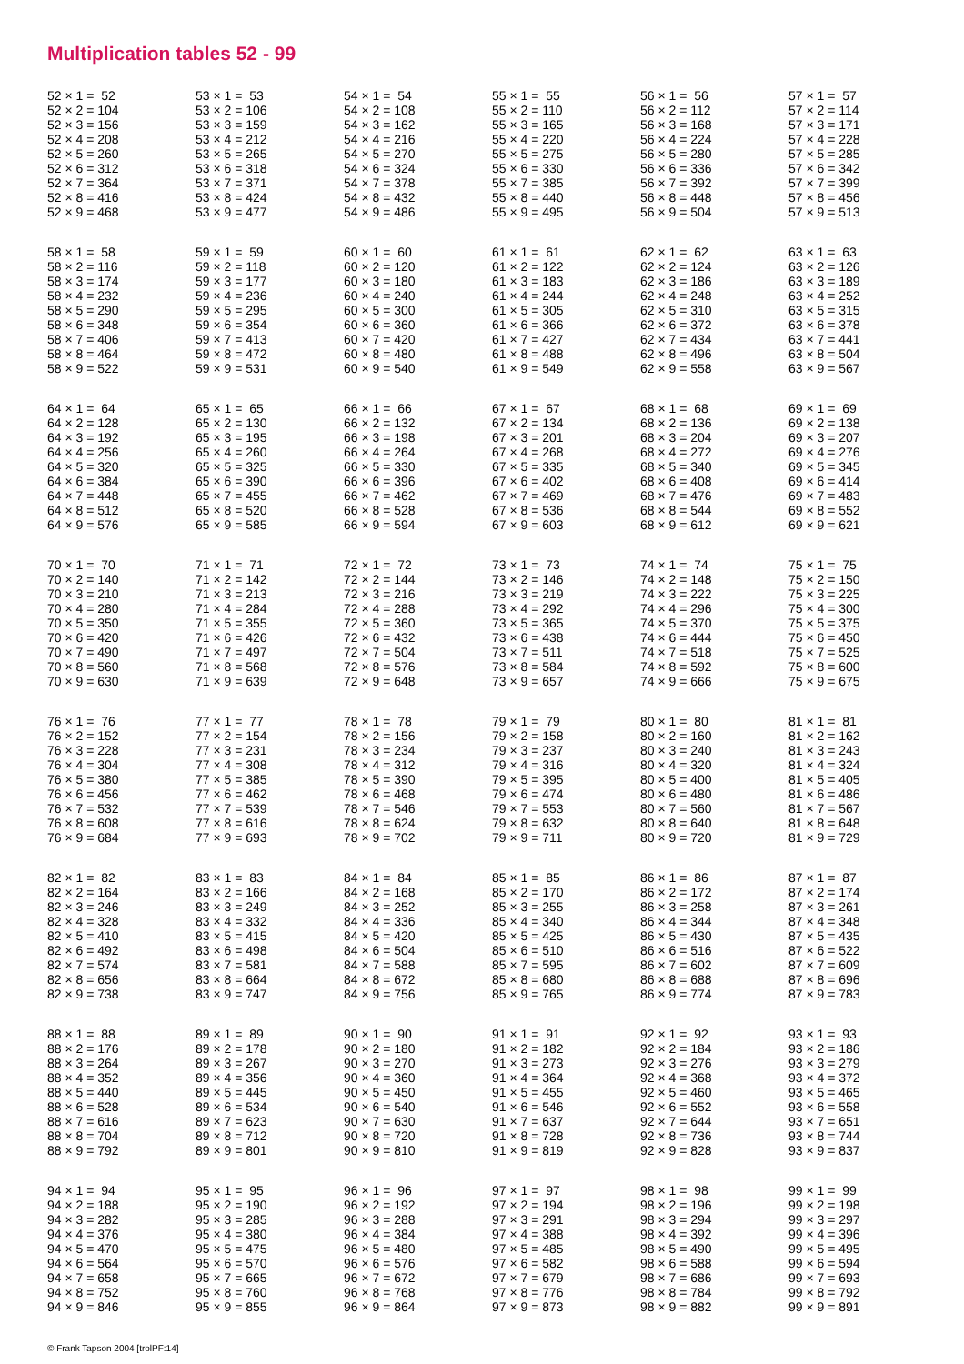Multiplication tables 52 - 99
| 52 × 1 = 52 52 × 2 = 104 52 × 3 = 156 52 × 4 = 208 52 × 5 = 260 52 × 6 = 312 52 × 7 = 364 52 × 8 = 416 52 × 9 = 468 | 53 × 1 = 53 53 × 2 = 106 53 × 3 = 159 53 × 4 = 212 53 × 5 = 265 53 × 6 = 318 53 × 7 = 371 53 × 8 = 424 53 × 9 = 477 | 54 × 1 = 54 54 × 2 = 108 54 × 3 = 162 54 × 4 = 216 54 × 5 = 270 54 × 6 = 324 54 × 7 = 378 54 × 8 = 432 54 × 9 = 486 | 55 × 1 = 55 55 × 2 = 110 55 × 3 = 165 55 × 4 = 220 55 × 5 = 275 55 × 6 = 330 55 × 7 = 385 55 × 8 = 440 55 × 9 = 495 | 56 × 1 = 56 56 × 2 = 112 56 × 3 = 168 56 × 4 = 224 56 × 5 = 280 56 × 6 = 336 56 × 7 = 392 56 × 8 = 448 56 × 9 = 504 | 57 × 1 = 57 57 × 2 = 114 57 × 3 = 171 57 × 4 = 228 57 × 5 = 285 57 × 6 = 342 57 × 7 = 399 57 × 8 = 456 57 × 9 = 513 |
| 58 × 1 = 58 58 × 2 = 116 58 × 3 = 174 58 × 4 = 232 58 × 5 = 290 58 × 6 = 348 58 × 7 = 406 58 × 8 = 464 58 × 9 = 522 | 59 × 1 = 59 59 × 2 = 118 59 × 3 = 177 59 × 4 = 236 59 × 5 = 295 59 × 6 = 354 59 × 7 = 413 59 × 8 = 472 59 × 9 = 531 | 60 × 1 = 60 60 × 2 = 120 60 × 3 = 180 60 × 4 = 240 60 × 5 = 300 60 × 6 = 360 60 × 7 = 420 60 × 8 = 480 60 × 9 = 540 | 61 × 1 = 61 61 × 2 = 122 61 × 3 = 183 61 × 4 = 244 61 × 5 = 305 61 × 6 = 366 61 × 7 = 427 61 × 8 = 488 61 × 9 = 549 | 62 × 1 = 62 62 × 2 = 124 62 × 3 = 186 62 × 4 = 248 62 × 5 = 310 62 × 6 = 372 62 × 7 = 434 62 × 8 = 496 62 × 9 = 558 | 63 × 1 = 63 63 × 2 = 126 63 × 3 = 189 63 × 4 = 252 63 × 5 = 315 63 × 6 = 378 63 × 7 = 441 63 × 8 = 504 63 × 9 = 567 |
| 64 × 1 = 64 64 × 2 = 128 64 × 3 = 192 64 × 4 = 256 64 × 5 = 320 64 × 6 = 384 64 × 7 = 448 64 × 8 = 512 64 × 9 = 576 | 65 × 1 = 65 65 × 2 = 130 65 × 3 = 195 65 × 4 = 260 65 × 5 = 325 65 × 6 = 390 65 × 7 = 455 65 × 8 = 520 65 × 9 = 585 | 66 × 1 = 66 66 × 2 = 132 66 × 3 = 198 66 × 4 = 264 66 × 5 = 330 66 × 6 = 396 66 × 7 = 462 66 × 8 = 528 66 × 9 = 594 | 67 × 1 = 67 67 × 2 = 134 67 × 3 = 201 67 × 4 = 268 67 × 5 = 335 67 × 6 = 402 67 × 7 = 469 67 × 8 = 536 67 × 9 = 603 | 68 × 1 = 68 68 × 2 = 136 68 × 3 = 204 68 × 4 = 272 68 × 5 = 340 68 × 6 = 408 68 × 7 = 476 68 × 8 = 544 68 × 9 = 612 | 69 × 1 = 69 69 × 2 = 138 69 × 3 = 207 69 × 4 = 276 69 × 5 = 345 69 × 6 = 414 69 × 7 = 483 69 × 8 = 552 69 × 9 = 621 |
| 70 × 1 = 70 70 × 2 = 140 70 × 3 = 210 70 × 4 = 280 70 × 5 = 350 70 × 6 = 420 70 × 7 = 490 70 × 8 = 560 70 × 9 = 630 | 71 × 1 = 71 71 × 2 = 142 71 × 3 = 213 71 × 4 = 284 71 × 5 = 355 71 × 6 = 426 71 × 7 = 497 71 × 8 = 568 71 × 9 = 639 | 72 × 1 = 72 72 × 2 = 144 72 × 3 = 216 72 × 4 = 288 72 × 5 = 360 72 × 6 = 432 72 × 7 = 504 72 × 8 = 576 72 × 9 = 648 | 73 × 1 = 73 73 × 2 = 146 73 × 3 = 219 73 × 4 = 292 73 × 5 = 365 73 × 6 = 438 73 × 7 = 511 73 × 8 = 584 73 × 9 = 657 | 74 × 1 = 74 74 × 2 = 148 74 × 3 = 222 74 × 4 = 296 74 × 5 = 370 74 × 6 = 444 74 × 7 = 518 74 × 8 = 592 74 × 9 = 666 | 75 × 1 = 75 75 × 2 = 150 75 × 3 = 225 75 × 4 = 300 75 × 5 = 375 75 × 6 = 450 75 × 7 = 525 75 × 8 = 600 75 × 9 = 675 |
| 76 × 1 = 76 76 × 2 = 152 76 × 3 = 228 76 × 4 = 304 76 × 5 = 380 76 × 6 = 456 76 × 7 = 532 76 × 8 = 608 76 × 9 = 684 | 77 × 1 = 77 77 × 2 = 154 77 × 3 = 231 77 × 4 = 308 77 × 5 = 385 77 × 6 = 462 77 × 7 = 539 77 × 8 = 616 77 × 9 = 693 | 78 × 1 = 78 78 × 2 = 156 78 × 3 = 234 78 × 4 = 312 78 × 5 = 390 78 × 6 = 468 78 × 7 = 546 78 × 8 = 624 78 × 9 = 702 | 79 × 1 = 79 79 × 2 = 158 79 × 3 = 237 79 × 4 = 316 79 × 5 = 395 79 × 6 = 474 79 × 7 = 553 79 × 8 = 632 79 × 9 = 711 | 80 × 1 = 80 80 × 2 = 160 80 × 3 = 240 80 × 4 = 320 80 × 5 = 400 80 × 6 = 480 80 × 7 = 560 80 × 8 = 640 80 × 9 = 720 | 81 × 1 = 81 81 × 2 = 162 81 × 3 = 243 81 × 4 = 324 81 × 5 = 405 81 × 6 = 486 81 × 7 = 567 81 × 8 = 648 81 × 9 = 729 |
| 82 × 1 = 82 82 × 2 = 164 82 × 3 = 246 82 × 4 = 328 82 × 5 = 410 82 × 6 = 492 82 × 7 = 574 82 × 8 = 656 82 × 9 = 738 | 83 × 1 = 83 83 × 2 = 166 83 × 3 = 249 83 × 4 = 332 83 × 5 = 415 83 × 6 = 498 83 × 7 = 581 83 × 8 = 664 83 × 9 = 747 | 84 × 1 = 84 84 × 2 = 168 84 × 3 = 252 84 × 4 = 336 84 × 5 = 420 84 × 6 = 504 84 × 7 = 588 84 × 8 = 672 84 × 9 = 756 | 85 × 1 = 85 85 × 2 = 170 85 × 3 = 255 85 × 4 = 340 85 × 5 = 425 85 × 6 = 510 85 × 7 = 595 85 × 8 = 680 85 × 9 = 765 | 86 × 1 = 86 86 × 2 = 172 86 × 3 = 258 86 × 4 = 344 86 × 5 = 430 86 × 6 = 516 86 × 7 = 602 86 × 8 = 688 86 × 9 = 774 | 87 × 1 = 87 87 × 2 = 174 87 × 3 = 261 87 × 4 = 348 87 × 5 = 435 87 × 6 = 522 87 × 7 = 609 87 × 8 = 696 87 × 9 = 783 |
| 88 × 1 = 88 88 × 2 = 176 88 × 3 = 264 88 × 4 = 352 88 × 5 = 440 88 × 6 = 528 88 × 7 = 616 88 × 8 = 704 88 × 9 = 792 | 89 × 1 = 89 89 × 2 = 178 89 × 3 = 267 89 × 4 = 356 89 × 5 = 445 89 × 6 = 534 89 × 7 = 623 89 × 8 = 712 89 × 9 = 801 | 90 × 1 = 90 90 × 2 = 180 90 × 3 = 270 90 × 4 = 360 90 × 5 = 450 90 × 6 = 540 90 × 7 = 630 90 × 8 = 720 90 × 9 = 810 | 91 × 1 = 91 91 × 2 = 182 91 × 3 = 273 91 × 4 = 364 91 × 5 = 455 91 × 6 = 546 91 × 7 = 637 91 × 8 = 728 91 × 9 = 819 | 92 × 1 = 92 92 × 2 = 184 92 × 3 = 276 92 × 4 = 368 92 × 5 = 460 92 × 6 = 552 92 × 7 = 644 92 × 8 = 736 92 × 9 = 828 | 93 × 1 = 93 93 × 2 = 186 93 × 3 = 279 93 × 4 = 372 93 × 5 = 465 93 × 6 = 558 93 × 7 = 651 93 × 8 = 744 93 × 9 = 837 |
| 94 × 1 = 94 94 × 2 = 188 94 × 3 = 282 94 × 4 = 376 94 × 5 = 470 94 × 6 = 564 94 × 7 = 658 94 × 8 = 752 94 × 9 = 846 | 95 × 1 = 95 95 × 2 = 190 95 × 3 = 285 95 × 4 = 380 95 × 5 = 475 95 × 6 = 570 95 × 7 = 665 95 × 8 = 760 95 × 9 = 855 | 96 × 1 = 96 96 × 2 = 192 96 × 3 = 288 96 × 4 = 384 96 × 5 = 480 96 × 6 = 576 96 × 7 = 672 96 × 8 = 768 96 × 9 = 864 | 97 × 1 = 97 97 × 2 = 194 97 × 3 = 291 97 × 4 = 388 97 × 5 = 485 97 × 6 = 582 97 × 7 = 679 97 × 8 = 776 97 × 9 = 873 | 98 × 1 = 98 98 × 2 = 196 98 × 3 = 294 98 × 4 = 392 98 × 5 = 490 98 × 6 = 588 98 × 7 = 686 98 × 8 = 784 98 × 9 = 882 | 99 × 1 = 99 99 × 2 = 198 99 × 3 = 297 99 × 4 = 396 99 × 5 = 495 99 × 6 = 594 99 × 7 = 693 99 × 8 = 792 99 × 9 = 891 |
© Frank Tapson 2004 [trolPF:14]